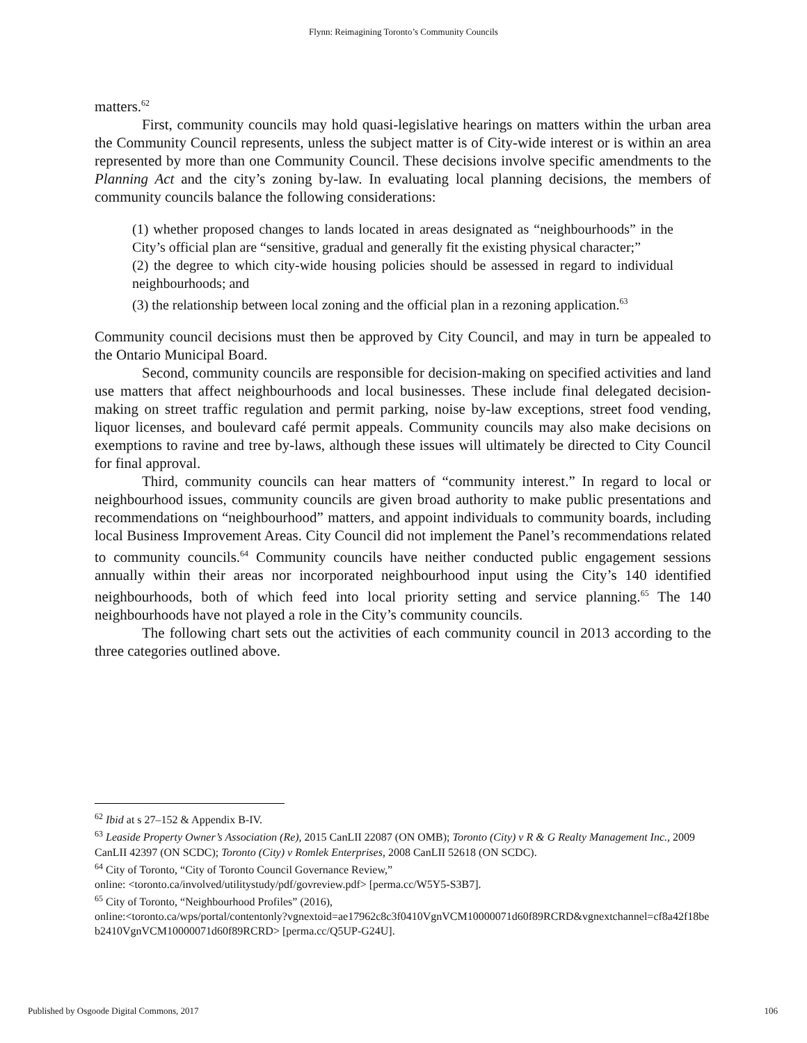Flynn: Reimagining Toronto’s Community Councils
matters.<sup>62</sup>
First, community councils may hold quasi-legislative hearings on matters within the urban area the Community Council represents, unless the subject matter is of City-wide interest or is within an area represented by more than one Community Council. These decisions involve specific amendments to the Planning Act and the city’s zoning by-law. In evaluating local planning decisions, the members of community councils balance the following considerations:
(1) whether proposed changes to lands located in areas designated as “neighbourhoods” in the City’s official plan are “sensitive, gradual and generally fit the existing physical character;”
(2) the degree to which city-wide housing policies should be assessed in regard to individual neighbourhoods; and
(3) the relationship between local zoning and the official plan in a rezoning application.<sup>63</sup>
Community council decisions must then be approved by City Council, and may in turn be appealed to the Ontario Municipal Board.
Second, community councils are responsible for decision-making on specified activities and land use matters that affect neighbourhoods and local businesses. These include final delegated decision-making on street traffic regulation and permit parking, noise by-law exceptions, street food vending, liquor licenses, and boulevard café permit appeals. Community councils may also make decisions on exemptions to ravine and tree by-laws, although these issues will ultimately be directed to City Council for final approval.
Third, community councils can hear matters of “community interest.” In regard to local or neighbourhood issues, community councils are given broad authority to make public presentations and recommendations on “neighbourhood” matters, and appoint individuals to community boards, including local Business Improvement Areas. City Council did not implement the Panel’s recommendations related to community councils.<sup>64</sup> Community councils have neither conducted public engagement sessions annually within their areas nor incorporated neighbourhood input using the City’s 140 identified neighbourhoods, both of which feed into local priority setting and service planning.<sup>65</sup> The 140 neighbourhoods have not played a role in the City’s community councils.
The following chart sets out the activities of each community council in 2013 according to the three categories outlined above.
<sup>62</sup> Ibid at s 27–152 & Appendix B-IV.
<sup>63</sup> Leaside Property Owner’s Association (Re), 2015 CanLII 22087 (ON OMB); Toronto (City) v R & G Realty Management Inc., 2009 CanLII 42397 (ON SCDC); Toronto (City) v Romlek Enterprises, 2008 CanLII 52618 (ON SCDC).
<sup>64</sup> City of Toronto, “City of Toronto Council Governance Review,”
online: <toronto.ca/involved/utilitystudy/pdf/govreview.pdf> [perma.cc/W5Y5-S3B7].
<sup>65</sup> City of Toronto, “Neighbourhood Profiles” (2016),
online:<toronto.ca/wps/portal/contentonly?vgnextoid=ae17962c8c3f0410VgnVCM10000071d60f89RCRD&vgnextchannel=cf8a42f18beb2410VgnVCM10000071d60f89RCRD> [perma.cc/Q5UP-G24U].
Published by Osgoode Digital Commons, 2017 106